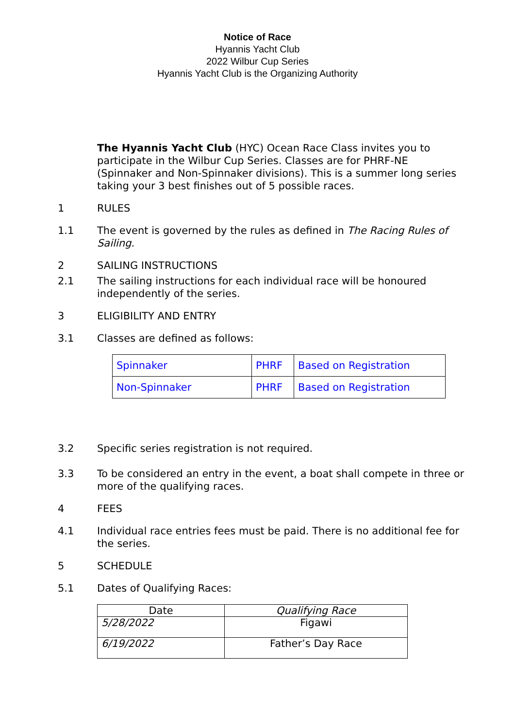Notice of Race
Hyannis Yacht Club
2022 Wilbur Cup Series
Hyannis Yacht Club is the Organizing Authority
The Hyannis Yacht Club (HYC) Ocean Race Class invites you to participate in the Wilbur Cup Series. Classes are for PHRF-NE (Spinnaker and Non-Spinnaker divisions). This is a summer long series taking your 3 best finishes out of 5 possible races.
1 RULES
1.1 The event is governed by the rules as defined in The Racing Rules of Sailing.
2 SAILING INSTRUCTIONS
2.1 The sailing instructions for each individual race will be honoured independently of the series.
3 ELIGIBILITY AND ENTRY
3.1 Classes are defined as follows:
| Spinnaker | PHRF | Based on Registration |
| Non-Spinnaker | PHRF | Based on Registration |
3.2 Specific series registration is not required.
3.3 To be considered an entry in the event, a boat shall compete in three or more of the qualifying races.
4 FEES
4.1 Individual race entries fees must be paid. There is no additional fee for the series.
5 SCHEDULE
5.1 Dates of Qualifying Races:
| Date | Qualifying Race |
| --- | --- |
| 5/28/2022 | Figawi |
| 6/19/2022 | Father’s Day Race |